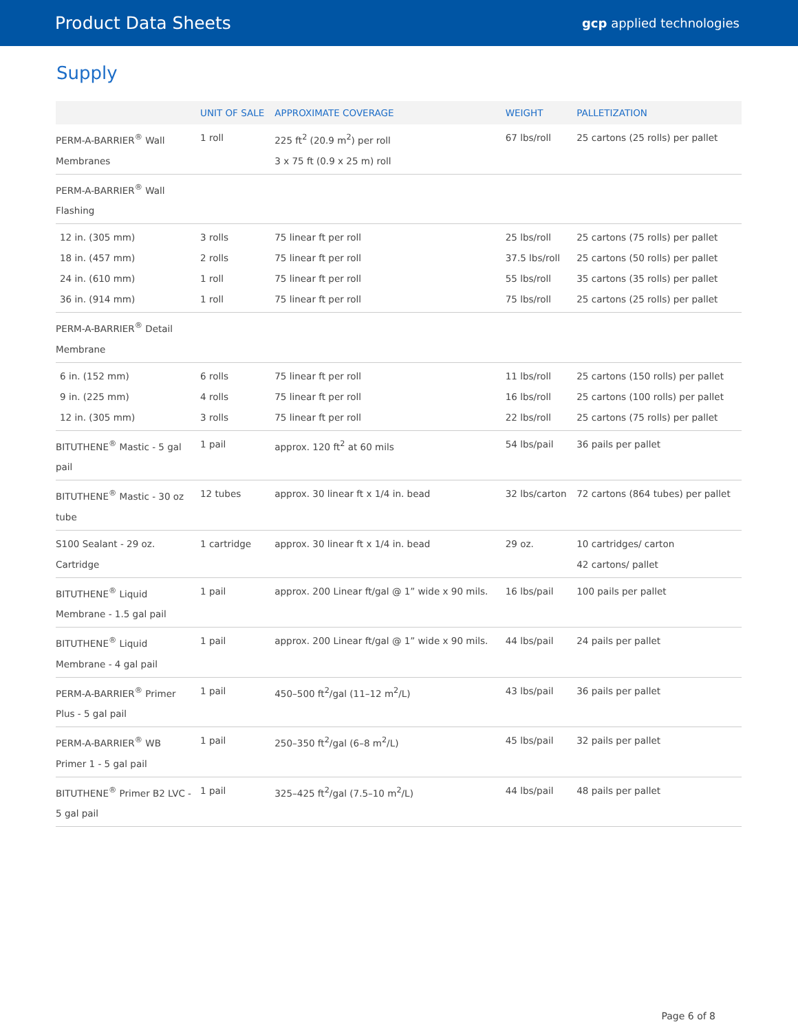Product Data Sheets
gcp applied technologies
Supply
| | UNIT OF SALE | APPROXIMATE COVERAGE | WEIGHT | PALLETIZATION |
| --- | --- | --- | --- | --- |
| PERM-A-BARRIER<sup>®</sup> Wall Membranes | 1 roll | 225 ft<sup>2</sup> (20.9 m<sup>2</sup>) per roll 3 x 75 ft (0.9 x 25 m) roll | 67 lbs/roll | 25 cartons (25 rolls) per pallet |
| PERM-A-BARRIER<sup>®</sup> Wall Flashing | | | | |
| 12 in. (305 mm) 18 in. (457 mm) 24 in. (610 mm) 36 in. (914 mm) | 3 rolls 2 rolls 1 roll 1 roll | 75 linear ft per roll 75 linear ft per roll 75 linear ft per roll 75 linear ft per roll | 25 lbs/roll 37.5 lbs/roll 55 lbs/roll 75 lbs/roll | 25 cartons (75 rolls) per pallet 25 cartons (50 rolls) per pallet 35 cartons (35 rolls) per pallet 25 cartons (25 rolls) per pallet |
| PERM-A-BARRIER<sup>®</sup> Detail Membrane | | | | |
| 6 in. (152 mm) 9 in. (225 mm) 12 in. (305 mm) | 6 rolls 4 rolls 3 rolls | 75 linear ft per roll 75 linear ft per roll 75 linear ft per roll | 11 lbs/roll 16 lbs/roll 22 lbs/roll | 25 cartons (150 rolls) per pallet 25 cartons (100 rolls) per pallet 25 cartons (75 rolls) per pallet |
| BITUTHENE<sup>®</sup> Mastic - 5 gal pail | 1 pail | approx. 120 ft<sup>2</sup> at 60 mils | 54 lbs/pail | 36 pails per pallet |
| BITUTHENE<sup>®</sup> Mastic - 30 oz tube | 12 tubes | approx. 30 linear ft x 1/4 in. bead | 32 lbs/carton | 72 cartons (864 tubes) per pallet |
| S100 Sealant - 29 oz. Cartridge | 1 cartridge | approx. 30 linear ft x 1/4 in. bead | 29 oz. | 10 cartridges/ carton 42 cartons/ pallet |
| BITUTHENE<sup>®</sup> Liquid Membrane - 1.5 gal pail | 1 pail | approx. 200 Linear ft/gal @ 1” wide x 90 mils. | 16 lbs/pail | 100 pails per pallet |
| BITUTHENE<sup>®</sup> Liquid Membrane - 4 gal pail | 1 pail | approx. 200 Linear ft/gal @ 1” wide x 90 mils. | 44 lbs/pail | 24 pails per pallet |
| PERM-A-BARRIER<sup>®</sup> Primer Plus - 5 gal pail | 1 pail | 450–500 ft<sup>2</sup>/gal (11–12 m<sup>2</sup>/L) | 43 lbs/pail | 36 pails per pallet |
| PERM-A-BARRIER<sup>®</sup> WB Primer 1 - 5 gal pail | 1 pail | 250–350 ft<sup>2</sup>/gal (6–8 m<sup>2</sup>/L) | 45 lbs/pail | 32 pails per pallet |
| BITUTHENE<sup>®</sup> Primer B2 LVC - 5 gal pail | 1 pail | 325–425 ft<sup>2</sup>/gal (7.5–10 m<sup>2</sup>/L) | 44 lbs/pail | 48 pails per pallet |
Page 6 of 8